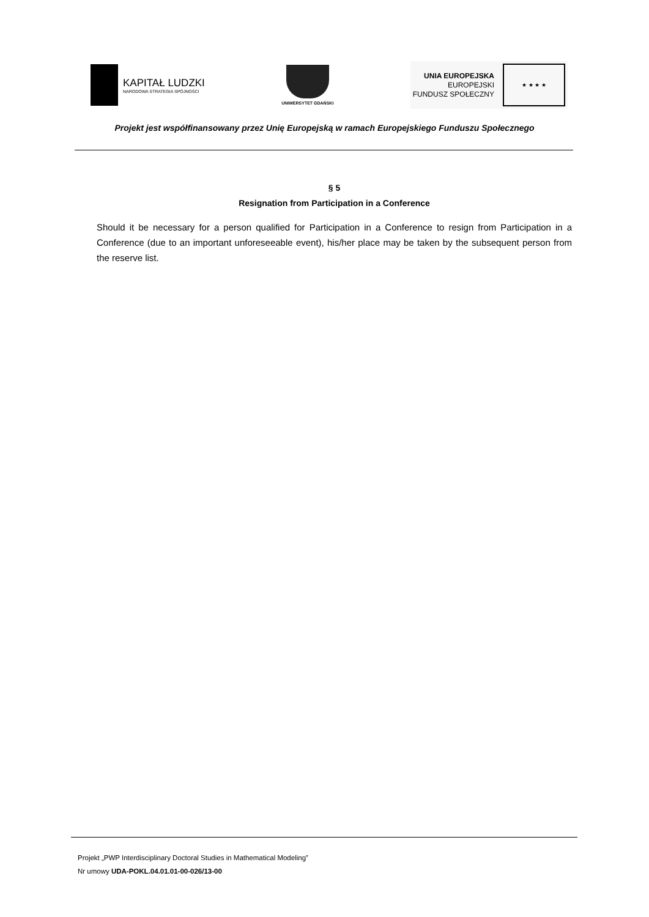KAPITAŁ LUDZKI
NARODOWA STRATEGIA SPÓJNOŚCI
UNIWERSYTET GDAŃSKI
UNIA EUROPEJSKA
EUROPEJSKI
FUNDUSZ SPOŁECZNY
★ ★ ★ ★
Projekt jest współfinansowany przez Unię Europejską w ramach Europejskiego Funduszu Społecznego
§ 5
Resignation from Participation in a Conference
Should it be necessary for a person qualified for Participation in a Conference to resign from Participation in a Conference (due to an important unforeseeable event), his/her place may be taken by the subsequent person from the reserve list.
Projekt „PWP Interdisciplinary Doctoral Studies in Mathematical Modeling”
Nr umowy UDA-POKL.04.01.01-00-026/13-00